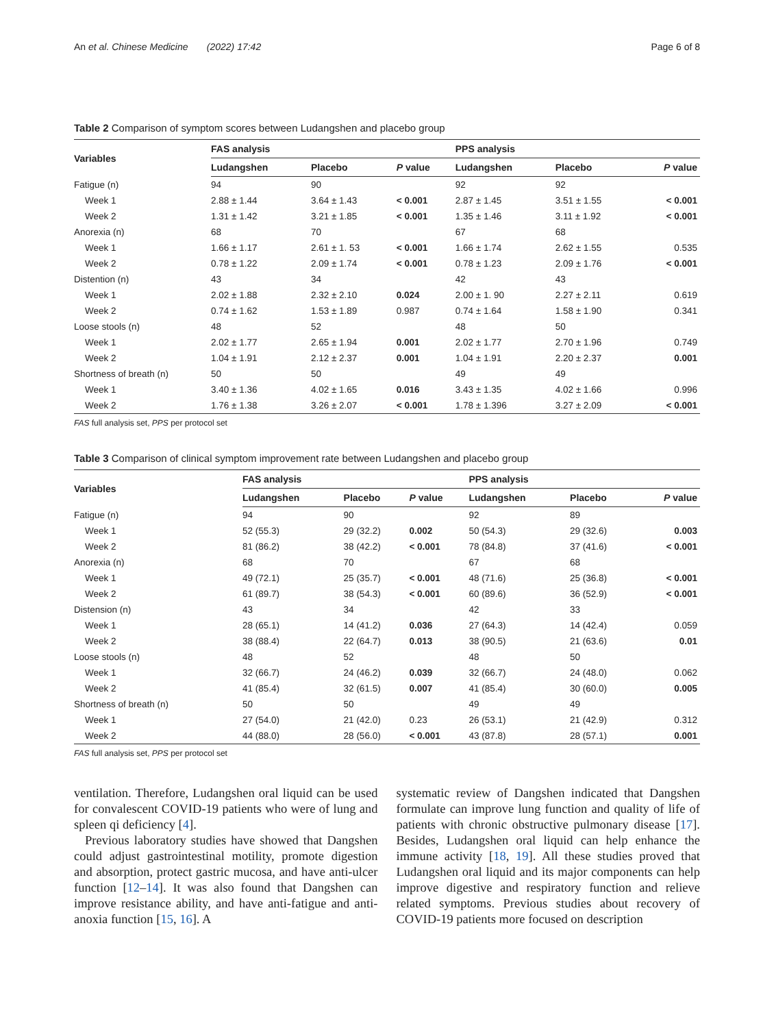An et al. Chinese Medicine (2022) 17:42 Page 6 of 8
Table 2 Comparison of symptom scores between Ludangshen and placebo group
| Variables | FAS analysis | | | PPS analysis | | |
| --- | --- | --- | --- | --- | --- | --- |
| | Ludangshen | Placebo | P value | Ludangshen | Placebo | P value |
| Fatigue (n) | 94 | 90 | | 92 | 92 | |
| Week 1 | 2.88 ± 1.44 | 3.64 ± 1.43 | < 0.001 | 2.87 ± 1.45 | 3.51 ± 1.55 | < 0.001 |
| Week 2 | 1.31 ± 1.42 | 3.21 ± 1.85 | < 0.001 | 1.35 ± 1.46 | 3.11 ± 1.92 | < 0.001 |
| Anorexia (n) | 68 | 70 | | 67 | 68 | |
| Week 1 | 1.66 ± 1.17 | 2.61 ± 1. 53 | < 0.001 | 1.66 ± 1.74 | 2.62 ± 1.55 | 0.535 |
| Week 2 | 0.78 ± 1.22 | 2.09 ± 1.74 | < 0.001 | 0.78 ± 1.23 | 2.09 ± 1.76 | < 0.001 |
| Distention (n) | 43 | 34 | | 42 | 43 | |
| Week 1 | 2.02 ± 1.88 | 2.32 ± 2.10 | 0.024 | 2.00 ± 1. 90 | 2.27 ± 2.11 | 0.619 |
| Week 2 | 0.74 ± 1.62 | 1.53 ± 1.89 | 0.987 | 0.74 ± 1.64 | 1.58 ± 1.90 | 0.341 |
| Loose stools (n) | 48 | 52 | | 48 | 50 | |
| Week 1 | 2.02 ± 1.77 | 2.65 ± 1.94 | 0.001 | 2.02 ± 1.77 | 2.70 ± 1.96 | 0.749 |
| Week 2 | 1.04 ± 1.91 | 2.12 ± 2.37 | 0.001 | 1.04 ± 1.91 | 2.20 ± 2.37 | 0.001 |
| Shortness of breath (n) | 50 | 50 | | 49 | 49 | |
| Week 1 | 3.40 ± 1.36 | 4.02 ± 1.65 | 0.016 | 3.43 ± 1.35 | 4.02 ± 1.66 | 0.996 |
| Week 2 | 1.76 ± 1.38 | 3.26 ± 2.07 | < 0.001 | 1.78 ± 1.396 | 3.27 ± 2.09 | < 0.001 |
FAS full analysis set, PPS per protocol set
Table 3 Comparison of clinical symptom improvement rate between Ludangshen and placebo group
| Variables | FAS analysis | | | PPS analysis | | |
| --- | --- | --- | --- | --- | --- | --- |
| | Ludangshen | Placebo | P value | Ludangshen | Placebo | P value |
| Fatigue (n) | 94 | 90 | | 92 | 89 | |
| Week 1 | 52 (55.3) | 29 (32.2) | 0.002 | 50 (54.3) | 29 (32.6) | 0.003 |
| Week 2 | 81 (86.2) | 38 (42.2) | < 0.001 | 78 (84.8) | 37 (41.6) | < 0.001 |
| Anorexia (n) | 68 | 70 | | 67 | 68 | |
| Week 1 | 49 (72.1) | 25 (35.7) | < 0.001 | 48 (71.6) | 25 (36.8) | < 0.001 |
| Week 2 | 61 (89.7) | 38 (54.3) | < 0.001 | 60 (89.6) | 36 (52.9) | < 0.001 |
| Distension (n) | 43 | 34 | | 42 | 33 | |
| Week 1 | 28 (65.1) | 14 (41.2) | 0.036 | 27 (64.3) | 14 (42.4) | 0.059 |
| Week 2 | 38 (88.4) | 22 (64.7) | 0.013 | 38 (90.5) | 21 (63.6) | 0.01 |
| Loose stools (n) | 48 | 52 | | 48 | 50 | |
| Week 1 | 32 (66.7) | 24 (46.2) | 0.039 | 32 (66.7) | 24 (48.0) | 0.062 |
| Week 2 | 41 (85.4) | 32 (61.5) | 0.007 | 41 (85.4) | 30 (60.0) | 0.005 |
| Shortness of breath (n) | 50 | 50 | | 49 | 49 | |
| Week 1 | 27 (54.0) | 21 (42.0) | 0.23 | 26 (53.1) | 21 (42.9) | 0.312 |
| Week 2 | 44 (88.0) | 28 (56.0) | < 0.001 | 43 (87.8) | 28 (57.1) | 0.001 |
FAS full analysis set, PPS per protocol set
ventilation. Therefore, Ludangshen oral liquid can be used for convalescent COVID-19 patients who were of lung and spleen qi deficiency [4].
Previous laboratory studies have showed that Dangshen could adjust gastrointestinal motility, promote digestion and absorption, protect gastric mucosa, and have anti-ulcer function [12–14]. It was also found that Dangshen can improve resistance ability, and have anti-fatigue and anti-anoxia function [15, 16]. A
systematic review of Dangshen indicated that Dangshen formulate can improve lung function and quality of life of patients with chronic obstructive pulmonary disease [17]. Besides, Ludangshen oral liquid can help enhance the immune activity [18, 19]. All these studies proved that Ludangshen oral liquid and its major components can help improve digestive and respiratory function and relieve related symptoms. Previous studies about recovery of COVID-19 patients more focused on description